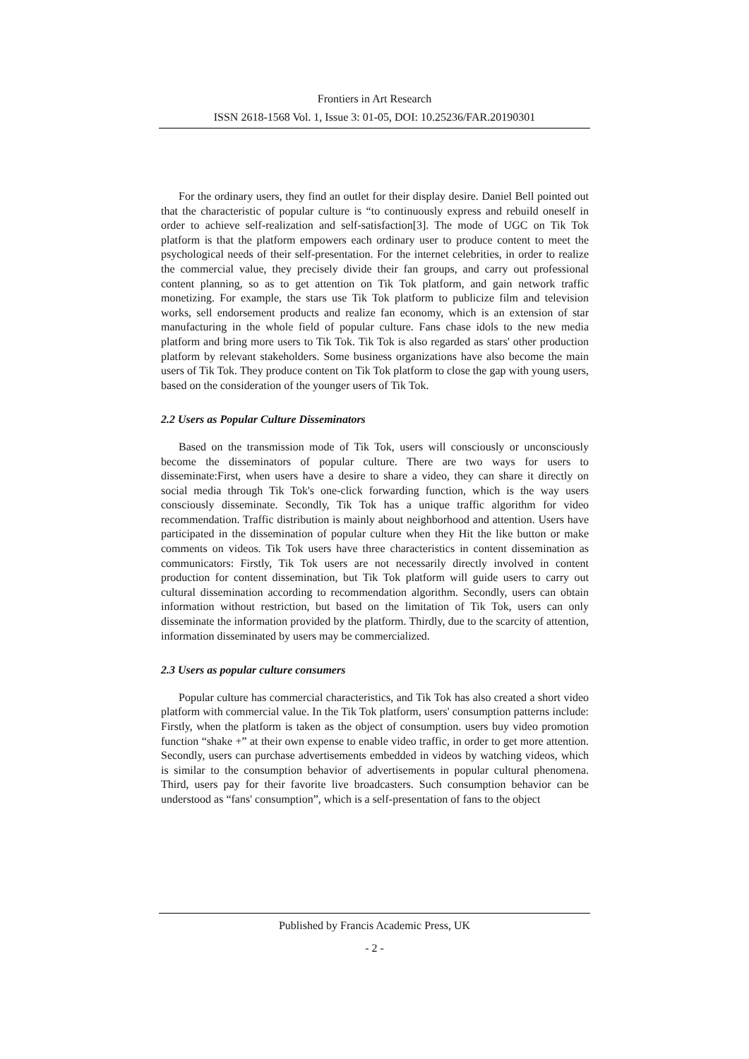Frontiers in Art Research
ISSN 2618-1568 Vol. 1, Issue 3: 01-05, DOI: 10.25236/FAR.20190301
For the ordinary users, they find an outlet for their display desire. Daniel Bell pointed out that the characteristic of popular culture is “to continuously express and rebuild oneself in order to achieve self-realization and self-satisfaction[3]. The mode of UGC on Tik Tok platform is that the platform empowers each ordinary user to produce content to meet the psychological needs of their self-presentation. For the internet celebrities, in order to realize the commercial value, they precisely divide their fan groups, and carry out professional content planning, so as to get attention on Tik Tok platform, and gain network traffic monetizing. For example, the stars use Tik Tok platform to publicize film and television works, sell endorsement products and realize fan economy, which is an extension of star manufacturing in the whole field of popular culture. Fans chase idols to the new media platform and bring more users to Tik Tok. Tik Tok is also regarded as stars' other production platform by relevant stakeholders. Some business organizations have also become the main users of Tik Tok. They produce content on Tik Tok platform to close the gap with young users, based on the consideration of the younger users of Tik Tok.
2.2 Users as Popular Culture Disseminators
Based on the transmission mode of Tik Tok, users will consciously or unconsciously become the disseminators of popular culture. There are two ways for users to disseminate:First, when users have a desire to share a video, they can share it directly on social media through Tik Tok's one-click forwarding function, which is the way users consciously disseminate. Secondly, Tik Tok has a unique traffic algorithm for video recommendation. Traffic distribution is mainly about neighborhood and attention. Users have participated in the dissemination of popular culture when they Hit the like button or make comments on videos. Tik Tok users have three characteristics in content dissemination as communicators: Firstly, Tik Tok users are not necessarily directly involved in content production for content dissemination, but Tik Tok platform will guide users to carry out cultural dissemination according to recommendation algorithm. Secondly, users can obtain information without restriction, but based on the limitation of Tik Tok, users can only disseminate the information provided by the platform. Thirdly, due to the scarcity of attention, information disseminated by users may be commercialized.
2.3 Users as popular culture consumers
Popular culture has commercial characteristics, and Tik Tok has also created a short video platform with commercial value. In the Tik Tok platform, users' consumption patterns include: Firstly, when the platform is taken as the object of consumption. users buy video promotion function “shake +” at their own expense to enable video traffic, in order to get more attention. Secondly, users can purchase advertisements embedded in videos by watching videos, which is similar to the consumption behavior of advertisements in popular cultural phenomena. Third, users pay for their favorite live broadcasters. Such consumption behavior can be understood as “fans' consumption”, which is a self-presentation of fans to the object
Published by Francis Academic Press, UK
- 2 -